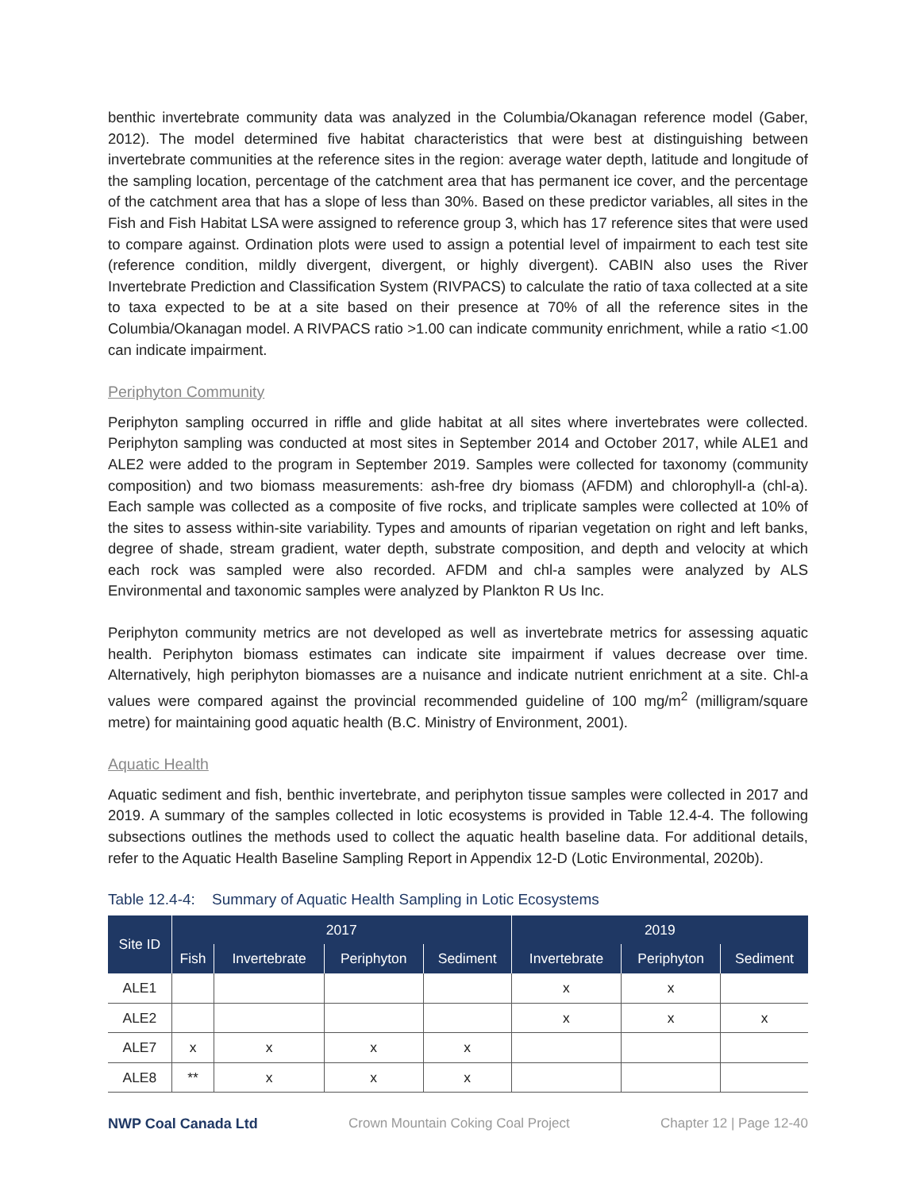benthic invertebrate community data was analyzed in the Columbia/Okanagan reference model (Gaber, 2012). The model determined five habitat characteristics that were best at distinguishing between invertebrate communities at the reference sites in the region: average water depth, latitude and longitude of the sampling location, percentage of the catchment area that has permanent ice cover, and the percentage of the catchment area that has a slope of less than 30%. Based on these predictor variables, all sites in the Fish and Fish Habitat LSA were assigned to reference group 3, which has 17 reference sites that were used to compare against. Ordination plots were used to assign a potential level of impairment to each test site (reference condition, mildly divergent, divergent, or highly divergent). CABIN also uses the River Invertebrate Prediction and Classification System (RIVPACS) to calculate the ratio of taxa collected at a site to taxa expected to be at a site based on their presence at 70% of all the reference sites in the Columbia/Okanagan model. A RIVPACS ratio >1.00 can indicate community enrichment, while a ratio <1.00 can indicate impairment.
Periphyton Community
Periphyton sampling occurred in riffle and glide habitat at all sites where invertebrates were collected. Periphyton sampling was conducted at most sites in September 2014 and October 2017, while ALE1 and ALE2 were added to the program in September 2019. Samples were collected for taxonomy (community composition) and two biomass measurements: ash-free dry biomass (AFDM) and chlorophyll-a (chl-a). Each sample was collected as a composite of five rocks, and triplicate samples were collected at 10% of the sites to assess within-site variability. Types and amounts of riparian vegetation on right and left banks, degree of shade, stream gradient, water depth, substrate composition, and depth and velocity at which each rock was sampled were also recorded. AFDM and chl-a samples were analyzed by ALS Environmental and taxonomic samples were analyzed by Plankton R Us Inc.
Periphyton community metrics are not developed as well as invertebrate metrics for assessing aquatic health. Periphyton biomass estimates can indicate site impairment if values decrease over time. Alternatively, high periphyton biomasses are a nuisance and indicate nutrient enrichment at a site. Chl-a values were compared against the provincial recommended guideline of 100 mg/m<sup>2</sup> (milligram/square metre) for maintaining good aquatic health (B.C. Ministry of Environment, 2001).
Aquatic Health
Aquatic sediment and fish, benthic invertebrate, and periphyton tissue samples were collected in 2017 and 2019. A summary of the samples collected in lotic ecosystems is provided in Table 12.4-4. The following subsections outlines the methods used to collect the aquatic health baseline data. For additional details, refer to the Aquatic Health Baseline Sampling Report in Appendix 12-D (Lotic Environmental, 2020b).
Table 12.4-4: Summary of Aquatic Health Sampling in Lotic Ecosystems
| Site ID | 2017 | | | | 2019 | | |
| --- | --- | --- | --- | --- | --- | --- | --- |
| | Fish | Invertebrate | Periphyton | Sediment | Invertebrate | Periphyton | Sediment |
| ALE1 | | | | | x | x | |
| ALE2 | | | | | x | x | x |
| ALE7 | x | x | x | x | | | |
| ALE8 | ** | x | x | x | | | |
NWP Coal Canada Ltd Crown Mountain Coking Coal Project Chapter 12 | Page 12-40